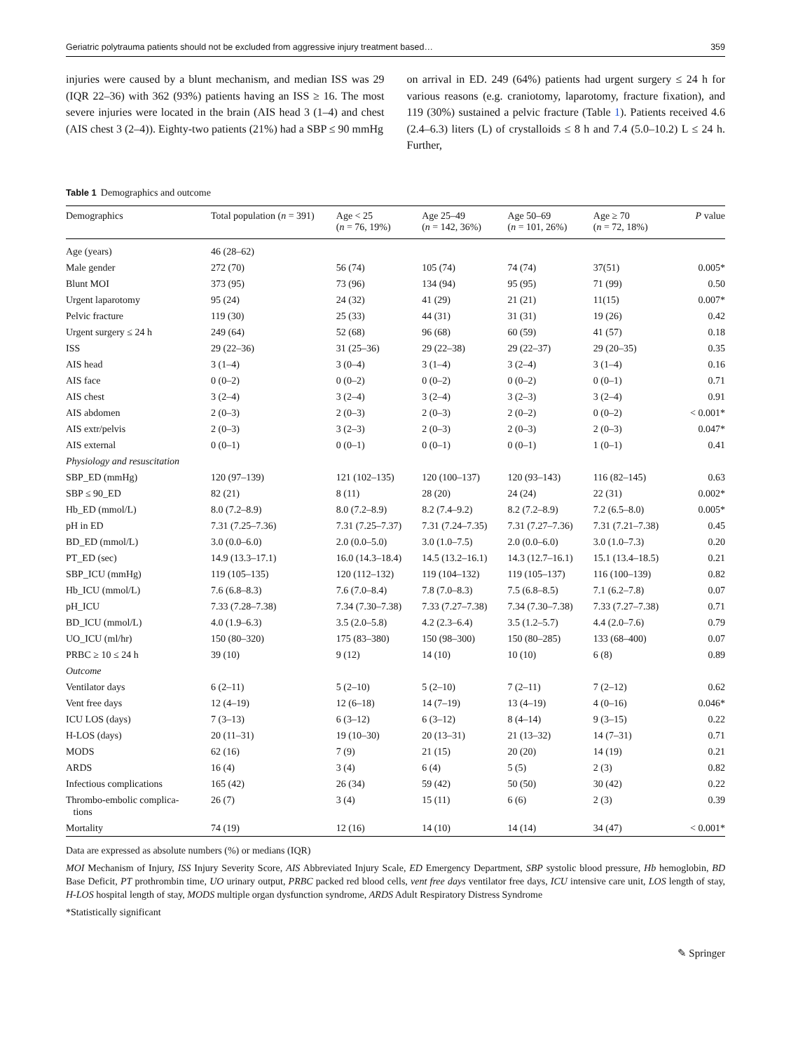Geriatric polytrauma patients should not be excluded from aggressive injury treatment based… 359
injuries were caused by a blunt mechanism, and median ISS was 29 (IQR 22–36) with 362 (93%) patients having an ISS ≥ 16. The most severe injuries were located in the brain (AIS head 3 (1–4) and chest (AIS chest 3 (2–4)). Eighty-two patients (21%) had a SBP ≤ 90 mmHg
on arrival in ED. 249 (64%) patients had urgent surgery ≤ 24 h for various reasons (e.g. craniotomy, laparotomy, fracture fixation), and 119 (30%) sustained a pelvic fracture (Table 1). Patients received 4.6 (2.4–6.3) liters (L) of crystalloids ≤ 8 h and 7.4 (5.0–10.2) L ≤ 24 h. Further,
Table 1 Demographics and outcome
| Demographics | Total population ( n = 391) | Age < 25 ( n = 76, 19%) | Age 25–49 ( n = 142, 36%) | Age 50–69 ( n = 101, 26%) | Age ≥ 70 ( n = 72, 18%) | P value |
| --- | --- | --- | --- | --- | --- | --- |
| Age (years) | 46 (28–62) | | | | | |
| Male gender | 272 (70) | 56 (74) | 105 (74) | 74 (74) | 37(51) | 0.005* |
| Blunt MOI | 373 (95) | 73 (96) | 134 (94) | 95 (95) | 71 (99) | 0.50 |
| Urgent laparotomy | 95 (24) | 24 (32) | 41 (29) | 21 (21) | 11(15) | 0.007* |
| Pelvic fracture | 119 (30) | 25 (33) | 44 (31) | 31 (31) | 19 (26) | 0.42 |
| Urgent surgery ≤ 24 h | 249 (64) | 52 (68) | 96 (68) | 60 (59) | 41 (57) | 0.18 |
| ISS | 29 (22–36) | 31 (25–36) | 29 (22–38) | 29 (22–37) | 29 (20–35) | 0.35 |
| AIS head | 3 (1–4) | 3 (0–4) | 3 (1–4) | 3 (2–4) | 3 (1–4) | 0.16 |
| AIS face | 0 (0–2) | 0 (0–2) | 0 (0–2) | 0 (0–2) | 0 (0–1) | 0.71 |
| AIS chest | 3 (2–4) | 3 (2–4) | 3 (2–4) | 3 (2–3) | 3 (2–4) | 0.91 |
| AIS abdomen | 2 (0–3) | 2 (0–3) | 2 (0–3) | 2 (0–2) | 0 (0–2) | < 0.001* |
| AIS extr/pelvis | 2 (0–3) | 3 (2–3) | 2 (0–3) | 2 (0–3) | 2 (0–3) | 0.047* |
| AIS external | 0 (0–1) | 0 (0–1) | 0 (0–1) | 0 (0–1) | 1 (0–1) | 0.41 |
| Physiology and resuscitation | | | | | | |
| SBP_ED (mmHg) | 120 (97–139) | 121 (102–135) | 120 (100–137) | 120 (93–143) | 116 (82–145) | 0.63 |
| SBP ≤ 90_ED | 82 (21) | 8 (11) | 28 (20) | 24 (24) | 22 (31) | 0.002* |
| Hb_ED (mmol/L) | 8.0 (7.2–8.9) | 8.0 (7.2–8.9) | 8.2 (7.4–9.2) | 8.2 (7.2–8.9) | 7.2 (6.5–8.0) | 0.005* |
| pH in ED | 7.31 (7.25–7.36) | 7.31 (7.25–7.37) | 7.31 (7.24–7.35) | 7.31 (7.27–7.36) | 7.31 (7.21–7.38) | 0.45 |
| BD_ED (mmol/L) | 3.0 (0.0–6.0) | 2.0 (0.0–5.0) | 3.0 (1.0–7.5) | 2.0 (0.0–6.0) | 3.0 (1.0–7.3) | 0.20 |
| PT_ED (sec) | 14.9 (13.3–17.1) | 16.0 (14.3–18.4) | 14.5 (13.2–16.1) | 14.3 (12.7–16.1) | 15.1 (13.4–18.5) | 0.21 |
| SBP_ICU (mmHg) | 119 (105–135) | 120 (112–132) | 119 (104–132) | 119 (105–137) | 116 (100–139) | 0.82 |
| Hb_ICU (mmol/L) | 7.6 (6.8–8.3) | 7.6 (7.0–8.4) | 7.8 (7.0–8.3) | 7.5 (6.8–8.5) | 7.1 (6.2–7.8) | 0.07 |
| pH_ICU | 7.33 (7.28–7.38) | 7.34 (7.30–7.38) | 7.33 (7.27–7.38) | 7.34 (7.30–7.38) | 7.33 (7.27–7.38) | 0.71 |
| BD_ICU (mmol/L) | 4.0 (1.9–6.3) | 3.5 (2.0–5.8) | 4.2 (2.3–6.4) | 3.5 (1.2–5.7) | 4.4 (2.0–7.6) | 0.79 |
| UO_ICU (ml/hr) | 150 (80–320) | 175 (83–380) | 150 (98–300) | 150 (80–285) | 133 (68–400) | 0.07 |
| PRBC ≥ 10 ≤ 24 h | 39 (10) | 9 (12) | 14 (10) | 10 (10) | 6 (8) | 0.89 |
| Outcome | | | | | | |
| Ventilator days | 6 (2–11) | 5 (2–10) | 5 (2–10) | 7 (2–11) | 7 (2–12) | 0.62 |
| Vent free days | 12 (4–19) | 12 (6–18) | 14 (7–19) | 13 (4–19) | 4 (0–16) | 0.046* |
| ICU LOS (days) | 7 (3–13) | 6 (3–12) | 6 (3–12) | 8 (4–14) | 9 (3–15) | 0.22 |
| H-LOS (days) | 20 (11–31) | 19 (10–30) | 20 (13–31) | 21 (13–32) | 14 (7–31) | 0.71 |
| MODS | 62 (16) | 7 (9) | 21 (15) | 20 (20) | 14 (19) | 0.21 |
| ARDS | 16 (4) | 3 (4) | 6 (4) | 5 (5) | 2 (3) | 0.82 |
| Infectious complications | 165 (42) | 26 (34) | 59 (42) | 50 (50) | 30 (42) | 0.22 |
| Thrombo-embolic complica- tions | 26 (7) | 3 (4) | 15 (11) | 6 (6) | 2 (3) | 0.39 |
| Mortality | 74 (19) | 12 (16) | 14 (10) | 14 (14) | 34 (47) | < 0.001* |
Data are expressed as absolute numbers (%) or medians (IQR)
MOI Mechanism of Injury, ISS Injury Severity Score, AIS Abbreviated Injury Scale, ED Emergency Department, SBP systolic blood pressure, Hb hemoglobin, BD Base Deficit, PT prothrombin time, UO urinary output, PRBC packed red blood cells, vent free days ventilator free days, ICU intensive care unit, LOS length of stay, H-LOS hospital length of stay, MODS multiple organ dysfunction syndrome, ARDS Adult Respiratory Distress Syndrome
*Statistically significant
✎ Springer